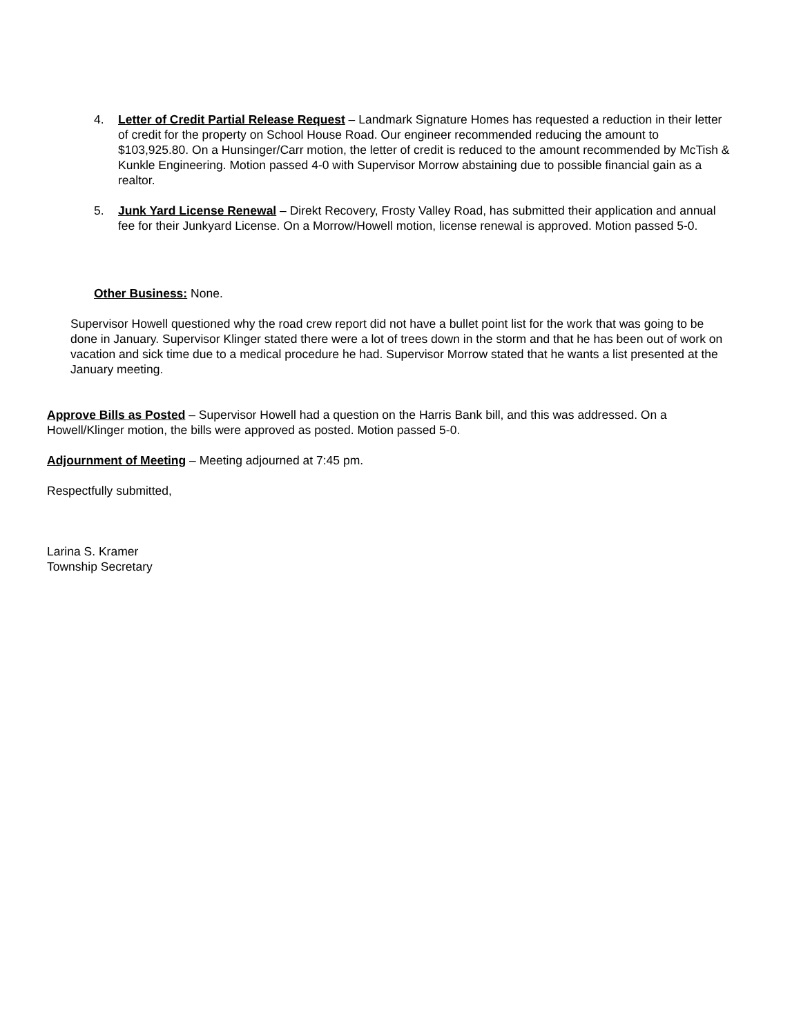4. Letter of Credit Partial Release Request – Landmark Signature Homes has requested a reduction in their letter of credit for the property on School House Road. Our engineer recommended reducing the amount to $103,925.80. On a Hunsinger/Carr motion, the letter of credit is reduced to the amount recommended by McTish & Kunkle Engineering. Motion passed 4-0 with Supervisor Morrow abstaining due to possible financial gain as a realtor.
5. Junk Yard License Renewal – Direkt Recovery, Frosty Valley Road, has submitted their application and annual fee for their Junkyard License. On a Morrow/Howell motion, license renewal is approved. Motion passed 5-0.
Other Business: None.
Supervisor Howell questioned why the road crew report did not have a bullet point list for the work that was going to be done in January. Supervisor Klinger stated there were a lot of trees down in the storm and that he has been out of work on vacation and sick time due to a medical procedure he had. Supervisor Morrow stated that he wants a list presented at the January meeting.
Approve Bills as Posted – Supervisor Howell had a question on the Harris Bank bill, and this was addressed. On a Howell/Klinger motion, the bills were approved as posted. Motion passed 5-0.
Adjournment of Meeting – Meeting adjourned at 7:45 pm.
Respectfully submitted,
Larina S. Kramer
Township Secretary